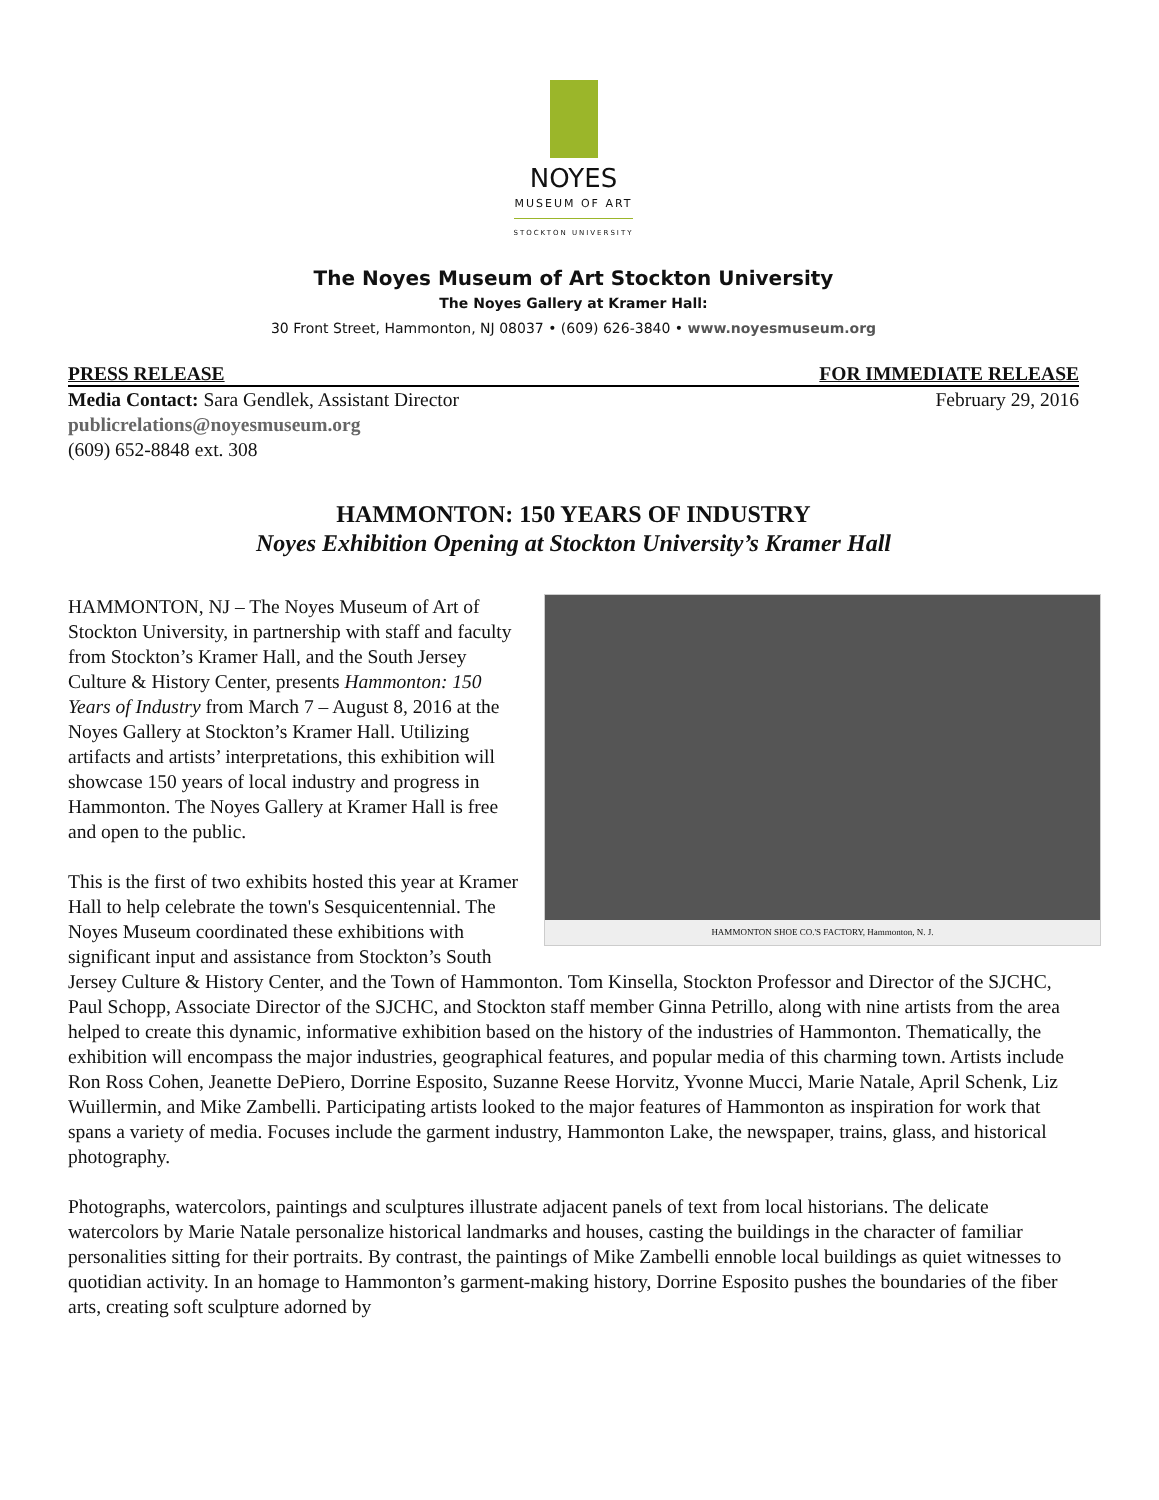NOYES
MUSEUM OF ART
STOCKTON UNIVERSITY
The Noyes Museum of Art Stockton University
The Noyes Gallery at Kramer Hall:
30 Front Street, Hammonton, NJ 08037 • (609) 626-3840 • www.noyesmuseum.org
PRESS RELEASE FOR IMMEDIATE RELEASE
Media Contact: Sara Gendlek, Assistant Director February 29, 2016
publicrelations@noyesmuseum.org
(609) 652-8848 ext. 308
HAMMONTON: 150 YEARS OF INDUSTRY
Noyes Exhibition Opening at Stockton University’s Kramer Hall
HAMMONTON SHOE CO.'S FACTORY, Hammonton, N. J.
HAMMONTON, NJ – The Noyes Museum of Art of Stockton University, in partnership with staff and faculty from Stockton’s Kramer Hall, and the South Jersey Culture & History Center, presents Hammonton: 150 Years of Industry from March 7 – August 8, 2016 at the Noyes Gallery at Stockton’s Kramer Hall. Utilizing artifacts and artists’ interpretations, this exhibition will showcase 150 years of local industry and progress in Hammonton. The Noyes Gallery at Kramer Hall is free and open to the public.
This is the first of two exhibits hosted this year at Kramer Hall to help celebrate the town's Sesquicentennial. The Noyes Museum coordinated these exhibitions with significant input and assistance from Stockton’s South Jersey Culture & History Center, and the Town of Hammonton. Tom Kinsella, Stockton Professor and Director of the SJCHC, Paul Schopp, Associate Director of the SJCHC, and Stockton staff member Ginna Petrillo, along with nine artists from the area helped to create this dynamic, informative exhibition based on the history of the industries of Hammonton. Thematically, the exhibition will encompass the major industries, geographical features, and popular media of this charming town. Artists include Ron Ross Cohen, Jeanette DePiero, Dorrine Esposito, Suzanne Reese Horvitz, Yvonne Mucci, Marie Natale, April Schenk, Liz Wuillermin, and Mike Zambelli. Participating artists looked to the major features of Hammonton as inspiration for work that spans a variety of media. Focuses include the garment industry, Hammonton Lake, the newspaper, trains, glass, and historical photography.
Photographs, watercolors, paintings and sculptures illustrate adjacent panels of text from local historians. The delicate watercolors by Marie Natale personalize historical landmarks and houses, casting the buildings in the character of familiar personalities sitting for their portraits. By contrast, the paintings of Mike Zambelli ennoble local buildings as quiet witnesses to quotidian activity. In an homage to Hammonton’s garment-making history, Dorrine Esposito pushes the boundaries of the fiber arts, creating soft sculpture adorned by